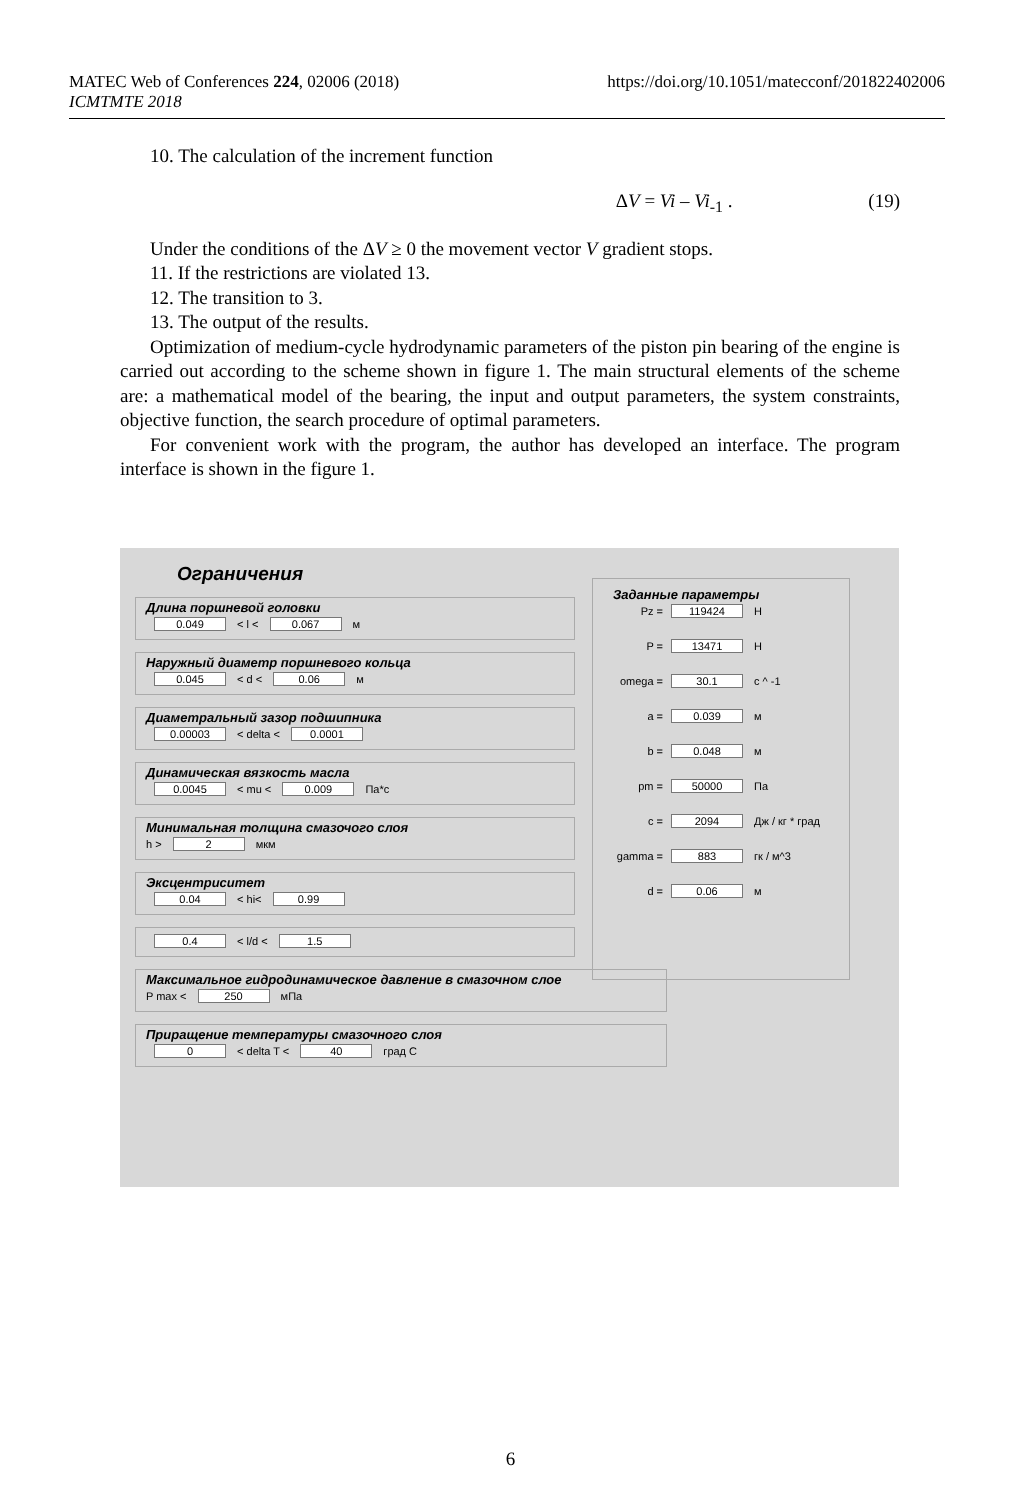MATEC Web of Conferences 224, 02006 (2018)
ICMTMTE 2018
https://doi.org/10.1051/matecconf/201822402006
10. The calculation of the increment function
ΔV = Vi – Vi<sub>-1</sub> . (19)
Under the conditions of the ΔV ≥ 0 the movement vector V gradient stops.
11. If the restrictions are violated 13.
12. The transition to 3.
13. The output of the results.
Optimization of medium-cycle hydrodynamic parameters of the piston pin bearing of the engine is carried out according to the scheme shown in figure 1. The main structural elements of the scheme are: a mathematical model of the bearing, the input and output parameters, the system constraints, objective function, the search procedure of optimal parameters.
For convenient work with the program, the author has developed an interface. The program interface is shown in the figure 1.
Ограничения
Длина поршневой головки
0.049 < l < 0.067 м
Наружный диаметр поршневого кольца
0.045 < d < 0.06 м
Диаметральный зазор подшипника
0.00003 < delta < 0.0001
Динамическая вязкость масла
0.0045 < mu < 0.009 Па*с
Минимальная толщина смазочого слоя
h > 2 мкм
Эксцентриситет
0.04 < hi< 0.99
0.4 < l/d < 1.5
Максимальное гидродинамическое давление в смазочном слое
P max < 250 мПа
Приращение температуры смазочного слоя
0 < delta T < 40 град С
Заданные параметры
Pz = 119424 Н
P = 13471 Н
omega = 30.1 с ^ -1
a = 0.039 м
b = 0.048 м
pm = 50000 Па
c = 2094 Дж / кг * град
gamma = 883 гк / м^3
d = 0.06 м
6